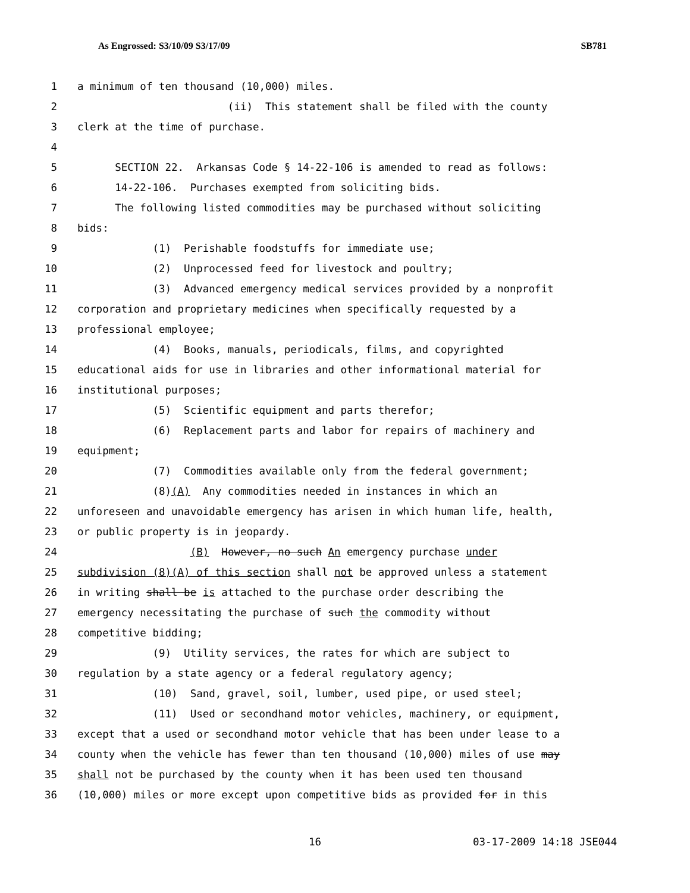As Engrossed: S3/10/09 S3/17/09 SB781
1 a minimum of ten thousand (10,000) miles.
2 (ii) This statement shall be filed with the county
3 clerk at the time of purchase.
4
5 SECTION 22. Arkansas Code § 14-22-106 is amended to read as follows:
6 14-22-106. Purchases exempted from soliciting bids.
7 The following listed commodities may be purchased without soliciting
8 bids:
9 (1) Perishable foodstuffs for immediate use;
10 (2) Unprocessed feed for livestock and poultry;
11 (3) Advanced emergency medical services provided by a nonprofit
12 corporation and proprietary medicines when specifically requested by a
13 professional employee;
14 (4) Books, manuals, periodicals, films, and copyrighted
15 educational aids for use in libraries and other informational material for
16 institutional purposes;
17 (5) Scientific equipment and parts therefor;
18 (6) Replacement parts and labor for repairs of machinery and
19 equipment;
20 (7) Commodities available only from the federal government;
21 (8)(A) Any commodities needed in instances in which an
22 unforeseen and unavoidable emergency has arisen in which human life, health,
23 or public property is in jeopardy.
24 (B) However, no such An emergency purchase under
25 subdivision (8)(A) of this section shall not be approved unless a statement
26 in writing shall be is attached to the purchase order describing the
27 emergency necessitating the purchase of such the commodity without
28 competitive bidding;
29 (9) Utility services, the rates for which are subject to
30 regulation by a state agency or a federal regulatory agency;
31 (10) Sand, gravel, soil, lumber, used pipe, or used steel;
32 (11) Used or secondhand motor vehicles, machinery, or equipment,
33 except that a used or secondhand motor vehicle that has been under lease to a
34 county when the vehicle has fewer than ten thousand (10,000) miles of use may
35 shall not be purchased by the county when it has been used ten thousand
36 (10,000) miles or more except upon competitive bids as provided for in this
16 03-17-2009 14:18 JSE044